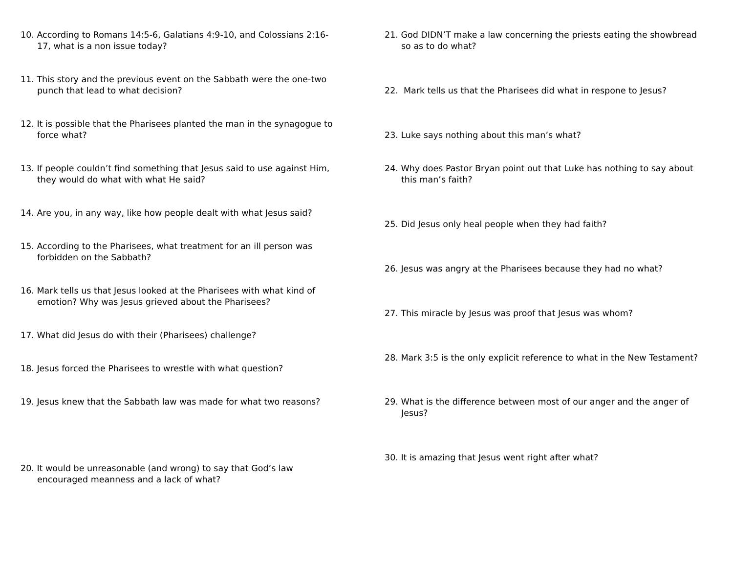10. According to Romans 14:5-6, Galatians 4:9-10, and Colossians 2:16-17, what is a non issue today?
11. This story and the previous event on the Sabbath were the one-two punch that lead to what decision?
12. It is possible that the Pharisees planted the man in the synagogue to force what?
13. If people couldn’t find something that Jesus said to use against Him, they would do what with what He said?
14. Are you, in any way, like how people dealt with what Jesus said?
15. According to the Pharisees, what treatment for an ill person was forbidden on the Sabbath?
16. Mark tells us that Jesus looked at the Pharisees with what kind of emotion? Why was Jesus grieved about the Pharisees?
17. What did Jesus do with their (Pharisees) challenge?
18. Jesus forced the Pharisees to wrestle with what question?
19. Jesus knew that the Sabbath law was made for what two reasons?
20. It would be unreasonable (and wrong) to say that God’s law encouraged meanness and a lack of what?
21. God DIDN’T make a law concerning the priests eating the showbread so as to do what?
22. Mark tells us that the Pharisees did what in respone to Jesus?
23. Luke says nothing about this man’s what?
24. Why does Pastor Bryan point out that Luke has nothing to say about this man’s faith?
25. Did Jesus only heal people when they had faith?
26. Jesus was angry at the Pharisees because they had no what?
27. This miracle by Jesus was proof that Jesus was whom?
28. Mark 3:5 is the only explicit reference to what in the New Testament?
29. What is the difference between most of our anger and the anger of Jesus?
30. It is amazing that Jesus went right after what?